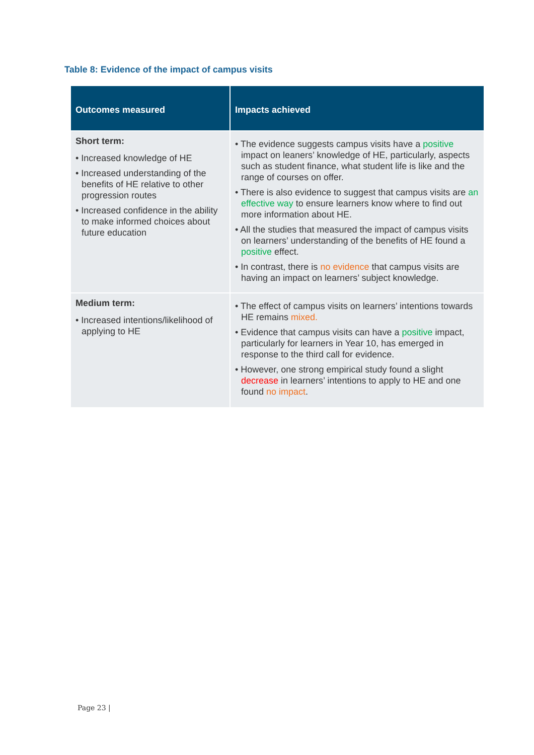Table 8: Evidence of the impact of campus visits
| Outcomes measured | Impacts achieved |
| --- | --- |
| Short term: • Increased knowledge of HE • Increased understanding of the benefits of HE relative to other progression routes • Increased confidence in the ability to make informed choices about future education | • The evidence suggests campus visits have a positive impact on leaners’ knowledge of HE, particularly, aspects such as student finance, what student life is like and the range of courses on offer. • There is also evidence to suggest that campus visits are an effective way to ensure learners know where to find out more information about HE. • All the studies that measured the impact of campus visits on learners’ understanding of the benefits of HE found a positive effect. • In contrast, there is no evidence that campus visits are having an impact on learners’ subject knowledge. |
| Medium term: • Increased intentions/likelihood of applying to HE | • The effect of campus visits on learners’ intentions towards HE remains mixed. • Evidence that campus visits can have a positive impact, particularly for learners in Year 10, has emerged in response to the third call for evidence. • However, one strong empirical study found a slight decrease in learners’ intentions to apply to HE and one found no impact . |
Page 23 |